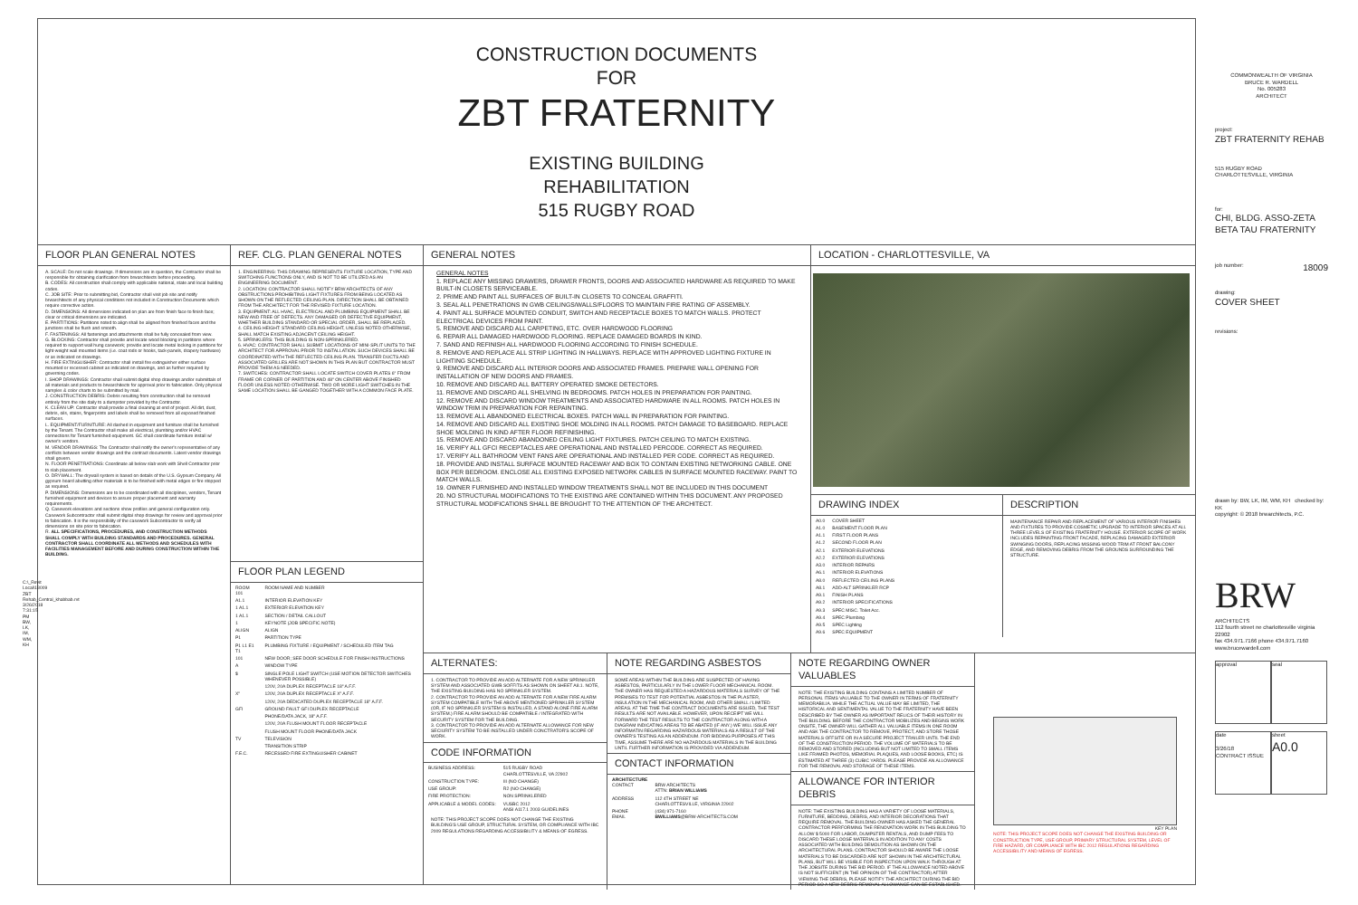CONSTRUCTION DOCUMENTS
FOR
ZBT FRATERNITY
EXISTING BUILDING
REHABILITATION
515 RUGBY ROAD
FLOOR PLAN GENERAL NOTES
A. SCALE: Do not scale drawings. If dimensions are in question, the Contractor shall be responsible for obtaining clarification from brwarchitects before proceeding.
B. CODES: All construction shall comply with applicable national, state and local building codes.
C. JOB SITE: Prior to submitting bid, Contractor shall visit job site and notify brwarchitects of any physical conditions not included in Construction Documents which require corrective action.
D. DIMENSIONS: All dimensions indicated on plan are from finish face to finish face; clear or critical dimensions are indicated.
E. PARTITIONS: Partitions noted to align shall be aligned from finished faces and the junctions shall be flush and smooth.
F. FASTENINGS: All fastenings and attachments shall be fully concealed from view.
G. BLOCKING: Contractor shall provide and locate wood blocking in partitions where required to support wall hung casework; provide and locate metal locking in partitions for light-weight wall mounted items (i.e. coat rods or hooks, tack-panels, drapery hardware) or as indicated on drawings.
H. FIRE EXTINGUISHER: Contractor shall install fire extinguisher either surface mounted or recessed cabinet as indicated on drawings, and as further required by governing codes.
I. SHOP DRAWINGS: Contractor shall submit digital shop drawings and/or submittals of all materials and products to brwarchitects for approval prior to fabrication. Only physical samples & color charts to be submitted by mail.
J. CONSTRUCTION DEBRIS: Debris resulting from construction shall be removed entirely from the site daily to a dumpster provided by the Contractor.
K. CLEAN UP: Contractor shall provide a final cleaning at end of project. All dirt, dust, debris, oils, stains, fingerprints and labels shall be removed from all exposed finished surfaces.
L. EQUIPMENT/FURNITURE: All dashed in equipment and furniture shall be furnished by the Tenant. The Contractor shall make all electrical, plumbing and/or HVAC connections for Tenant furnished equipment. GC shall coordinate furniture install w/ owner's vendors.
M. VENDOR DRAWINGS: The Contractor shall notify the owner's representative of any conflicts between vendor drawings and the contract documents. Latest vendor drawings shall govern.
N. FLOOR PENETRATIONS: Coordinate all below slab work with Shell Contractor prior to slab placement.
O. DRYWALL: The drywall system is based on details of the U.S. Gypsum Company. All gypsum board abutting other materials is to be finished with metal edges or fire stopped as required.
P. DIMENSIONS: Dimensions are to be coordinated with all disciplines, vendors, Tenant furnished equipment and devices to assure proper placement and warranty requirements.
Q. Casework elevations and sections show profiles and general configuration only. Casework Subcontractor shall submit digital shop drawings for review and approval prior to fabrication. It is the responsibility of the casework Subcontractor to verify all dimensions on site prior to fabrication.
R. ALL SPECIFICATIONS, PROCEDURES, AND CONSTRUCTION METHODS SHALL COMPLY WITH BUILDING STANDARDS AND PROCEDURES. GENERAL CONTRACTOR SHALL COORDINATE ALL METHODS AND SCHEDULES WITH FACILITIES MANAGEMENT BEFORE AND DURING CONSTRUCTION WITHIN THE BUILDING.
REF. CLG. PLAN GENERAL NOTES
1. ENGINEERING: THIS DRAWING REPRESENTS FIXTURE LOCATION, TYPE AND SWITCHING FUNCTIONS ONLY, AND IS NOT TO BE UTILIZED AS AN ENGINEERING DOCUMENT.
2. LOCATION: CONTRACTOR SHALL NOTIFY BRW ARCHITECTS OF ANY OBSTRUCTIONS PROHIBITING LIGHT FIXTURES FROM BEING LOCATED AS SHOWN ON THE REFLECTED CEILING PLAN. DIRECTION SHALL BE OBTAINED FROM THE ARCHITECT FOR THE REVISED FIXTURE LOCATION.
3. EQUIPMENT: ALL HVAC, ELECTRICAL AND PLUMBING EQUIPMENT SHALL BE NEW AND FREE OF DEFECTS. ANY DAMAGED OR DEFECTIVE EQUIPMENT, WHETHER BUILDING STANDARD OR SPECIAL ORDER, SHALL BE REPLACED.
4. CEILING HEIGHT: STANDARD CEILING HEIGHT, UNLESS NOTED OTHERWISE, SHALL MATCH EXISTING ADJACENT CEILING HEIGHT.
5. SPRINKLERS: THIS BUILDING IS NON-SPRINKLERED.
6. HVAC: CONTRACTOR SHALL SUBMIT LOCATIONS OF MINI-SPLIT UNITS TO THE ARCHITECT FOR APPROVAL PRIOR TO INSTALLATION. SUCH DEVICES SHALL BE COORDINATED WITH THE REFLECTED CEILING PLAN. TRANSFER DUCTS AND ASSOCIATED GRILLES ARE NOT SHOWN IN THIS PLAN BUT CONTRACTOR MUST PROVIDE THEM AS NEEDED.
7. SWITCHES: CONTRACTOR SHALL LOCATE SWITCH COVER PLATES 6" FROM FRAME OR CORNER OF PARTITION AND 48" ON CENTER ABOVE FINISHED FLOOR UNLESS NOTED OTHERWISE. TWO OR MORE LIGHT SWITCHES IN THE SAME LOCATION SHALL BE GANGED TOGETHER WITH A COMMON FACE PLATE.
FLOOR PLAN LEGEND
| ROOM 101 | ROOM NAME AND NUMBER |
| A1.1 | INTERIOR ELEVATION KEY |
| 1 A1.1 | EXTERIOR ELEVATION KEY |
| 1 A1.1 | SECTION / DETAIL CALLOUT |
| 1 | KEYNOTE (JOB SPECIFIC NOTE) |
| ALIGN | ALIGN |
| P1 | PARTITION TYPE |
| P1 L1 E1 T1 | PLUMBING FIXTURE / EQUIPMENT / SCHEDULED ITEM TAG |
| 101 | NEW DOOR; SEE DOOR SCHEDULE FOR FINISH INSTRUCTIONS |
| A | WINDOW TYPE |
| $ | SINGLE POLE LIGHT SWITCH (USE MOTION DETECTOR SWITCHES WHENEVER POSSIBLE) |
| | 120V, 20A DUPLEX RECEPTACLE 18" A.F.F. |
| X" | 120V, 20A DUPLEX RECEPTACLE X" A.F.F. |
| | 120V, 20A DEDICATED DUPLEX RECEPTACLE 18" A.F.F. |
| GFI | GROUND FAULT GFI DUPLEX RECEPTACLE |
| | PHONE/DATA JACK, 18" A.F.F. |
| | 120V, 20A FLUSH MOUNT FLOOR RECEPTACLE |
| | FLUSH MOUNT FLOOR PHONE/DATA JACK |
| TV | TELEVISION |
| | TRANSITION STRIP |
| F.E.C. | RECESSED FIRE EXTINGUISHER CABINET |
GENERAL NOTES
GENERAL NOTES
1. REPLACE ANY MISSING DRAWERS, DRAWER FRONTS, DOORS AND ASSOCIATED HARDWARE AS REQUIRED TO MAKE BUILT-IN CLOSETS SERVICEABLE.
2. PRIME AND PAINT ALL SURFACES OF BUILT-IN CLOSETS TO CONCEAL GRAFFITI.
3. SEAL ALL PENETRATIONS IN GWB CEILINGS/WALLS/FLOORS TO MAINTAIN FIRE RATING OF ASSEMBLY.
4. PAINT ALL SURFACE MOUNTED CONDUIT, SWITCH AND RECEPTACLE BOXES TO MATCH WALLS. PROTECT ELECTRICAL DEVICES FROM PAINT.
5. REMOVE AND DISCARD ALL CARPETING, ETC. OVER HARDWOOD FLOORING
6. REPAIR ALL DAMAGED HARDWOOD FLOORING. REPLACE DAMAGED BOARDS IN KIND.
7. SAND AND REFINISH ALL HARDWOOD FLOORING ACCORDING TO FINISH SCHEDULE.
8. REMOVE AND REPLACE ALL STRIP LIGHTING IN HALLWAYS. REPLACE WITH APPROVED LIGHTING FIXTURE IN LIGHTING SCHEDULE.
9. REMOVE AND DISCARD ALL INTERIOR DOORS AND ASSOCIATED FRAMES. PREPARE WALL OPENING FOR INSTALLATION OF NEW DOORS AND FRAMES.
10. REMOVE AND DISCARD ALL BATTERY OPERATED SMOKE DETECTORS.
11. REMOVE AND DISCARD ALL SHELVING IN BEDROOMS. PATCH HOLES IN PREPARATION FOR PAINTING.
12. REMOVE AND DISCARD WINDOW TREATMENTS AND ASSOCIATED HARDWARE IN ALL ROOMS. PATCH HOLES IN WINDOW TRIM IN PREPARATION FOR REPAINTING.
13. REMOVE ALL ABANDONED ELECTRICAL BOXES. PATCH WALL IN PREPARATION FOR PAINTING.
14. REMOVE AND DISCARD ALL EXISTING SHOE MOLDING IN ALL ROOMS. PATCH DAMAGE TO BASEBOARD. REPLACE SHOE MOLDING IN KIND AFTER FLOOR REFINISHING.
15. REMOVE AND DISCARD ABANDONED CEILING LIGHT FIXTURES. PATCH CEILING TO MATCH EXISTING.
16. VERIFY ALL GFCI RECEPTACLES ARE OPERATIONAL AND INSTALLED PERCODE. CORRECT AS REQUIRED.
17. VERIFY ALL BATHROOM VENT FANS ARE OPERATIONAL AND INSTALLED PER CODE. CORRECT AS REQUIRED.
18. PROVIDE AND INSTALL SURFACE MOUNTED RACEWAY AND BOX TO CONTAIN EXISTING NETWORKING CABLE. ONE BOX PER BEDROOM. ENCLOSE ALL EXISTING EXPOSED NETWORK CABLES IN SURFACE MOUNTED RACEWAY. PAINT TO MATCH WALLS.
19. OWNER FURNISHED AND INSTALLED WINDOW TREATMENTS SHALL NOT BE INCLUDED IN THIS DOCUMENT
20. NO STRUCTURAL MODIFICATIONS TO THE EXISTING ARE CONTAINED WITHIN THIS DOCUMENT. ANY PROPOSED STRUCTURAL MODIFICATIONS SHALL BE BROUGHT TO THE ATTENTION OF THE ARCHITECT.
LOCATION - CHARLOTTESVILLE, VA
DRAWING INDEX
| A0.0 | COVER SHEET |
| A1.0 | BASEMENT FLOOR PLAN |
| A1.1 | FIRST FLOOR PLANS |
| A1.2 | SECOND FLOOR PLAN |
| A2.1 | EXTERIOR ELEVATIONS |
| A2.2 | EXTERIOR ELEVATIONS |
| A3.0 | INTERIOR REPAIRS |
| A6.1 | INTERIOR ELEVATIONS |
| A8.0 | REFLECTED CEILING PLANS |
| A8.1 | ADD-ALT SPRINKLER RCP |
| A9.1 | FINISH PLANS |
| A9.2 | INTERIOR SPECIFICATIONS |
| A9.3 | SPEC MISC. Toilet Acc. |
| A9.4 | SPEC Plumbing |
| A9.5 | SPEC Lighting |
| A9.6 | SPEC EQUIPMENT |
DESCRIPTION
MAINTENANCE REPAIR AND REPLACEMENT OF VARIOUS INTERIOR FINISHES AND FIXTURES TO PROVIDE COSMETIC UPGRADE TO INTERIOR SPACES AT ALL THREE LEVELS OF EXISTING FRATERNITY HOUSE. EXTERIOR SCOPE OF WORK INCLUDES REPAINTING FRONT FACADE, REPLACING DAMAGED EXTERIOR SWINGING DOORS, REPLACING MISSING WOOD TRIM AT FRONT BALCONY EDGE, AND REMOVING DEBRIS FROM THE GROUNDS SURROUNDING THE STRUCTURE.
ALTERNATES:
1. CONTRACTOR TO PROVIDE AN ADD ALTERNATE FOR A NEW SPRINKLER SYSTEM AND ASSOCIATED GWB SOFFITS AS SHOWN ON SHEET A8.1. NOTE, THE EXISTING BUILDING HAS NO SPRINKLER SYSTEM.
2. CONTRACTOR TO PROVIDE AN ADD ALTERNATE FOR A NEW FIRE ALARM SYSTEM COMPATIBLE WITH THE ABOVE MENTIONED SPRINKLER SYSTEM (OR, IF NO SPRINKLER SYSTEM IS INSTALLED, A STAND ALONE FIRE ALARM SYSTEM.) FIRE ALARM SHOULD BE COMPATIBLE / INTEGRATED WITH SECURITY SYSTEM FOR THE BUILDING.
3. CONTRACTOR TO PROVIDE AN ADD ALTERNATE ALLOWANCE FOR NEW SECIURITY SYSTEM TO BE INSTALLED UNDER CONCTRATOR'S SCOPE OF WORK.
CODE INFORMATION
| BUSINESS ADDRESS: | 515 RUGBY ROAD CHARLOTTESVILLE, VA 22902 |
| CONSTRUCTION TYPE: | III (NO CHANGE) |
| USE GROUP: | R2 (NO CHANGE) |
| FIRE PROTECTION: | NON SPRINKLERED |
| APPLICABLE & MODEL CODES: | VUSBC 2012 ANSI A117.1 2003 GUIDELINES |
NOTE: THIS PROJECT SCOPE DOES NOT CHANGE THE EXISTING BUILDING'S USE GROUP, STRUCTURAL SYSTEM, OR COMPLIANCE WITH IBC 2009 REGULATIONS REGARDING ACCESSIBILITY & MEANS OF EGRESS.
NOTE REGARDING ASBESTOS
SOME AREAS WITHIN THE BUILDING ARE SUSPECTED OF HAVING ASBESTOS, PARTICULARLY IN THE LOWER FLOOR MECHANICAL ROOM. THE OWNER HAS REQUESTED A HAZARDOUS MATERIALS SURVEY OF THE PREMISES TO TEST FOR POTENTIAL ASBESTOS IN THE PLASTER, INSULATION IN THE MECHANICAL ROOM, AND OTHER SMALL / LIMITED AREAS. AT THE TIME THE CONTRACT DOCUMENTS ARE ISSUED, THE TEST RESULTS ARE NOT AVAILABLE. HOWEVER, UPON RECEIPT WE WILL FORWARD THE TEST RESULTS TO THE CONTRACTOR ALONG WITH A DIAGRAM INDICATING AREAS TO BE ABATED (IF ANY.) WE WILL ISSUE ANY INFORMATIN REGARDING HAZARDOUS MATERIALS AS A RESULT OF THE OWNER'S TESTING AS AN ADDENDUM. FOR BIDDING PURPOSES AT THIS TIME, ASSUME THERE ARE NO HAZARDOUS MATERIALS IN THE BUILDING UNTIL FURTHER INFORMATION IS PROVIDED VIA ADDENDUM.
CONTACT INFORMATION
| ARCHITECTURE CONTACT | BRW ARCHITECTS ATTN: BRIAN WILLIAMS |
| ADDRESS | 112 4TH STREET NE CHARLOTTESVILLE, VIRGINIA 22902 |
| PHONE EMAIL | (434) 971-7160 BWILLIAMS @BRW-ARCHITECTS.COM |
NOTE REGARDING OWNER VALUABLES
NOTE: THE EXISTING BUILDING CONTAINS A LIMITED NUMBER OF PERSONAL ITEMS VALUABLE TO THE OWNER IN TERMS OF FRATERNITY MEMORABILIA. WHILE THE ACTUAL VALUE MAY BE LIMITED, THE HISTORICAL AND SENTIMENTAL VALUE TO THE FRATERNITY HAVE BEEN DESCRIBED BY THE OWNER AS IMPORTANT RELICS OF THEIR HISTORY IN THE BUILDING. BEFORE THE CONTRACTOR MOBILIZES AND BEGINS WORK ONSITE, THE OWNER WILL GATHER ALL VALUABLE ITEMS IN ONE ROOM AND ASK THE CONTRACTOR TO REMOVE, PROTECT, AND STORE THOSE MATERIALS OFFSITE OR IN A SECURE PROJECT TRAILER UNTIL THE END OF THE CONSTRUCTION PERIOD. THE VOLUME OF MATERIALS TO BE REMOVED AND STORED (INCLUDING BUT NOT LIMITED TO SMALL ITEMS LIKE FRAMED PHOTOS, MEMORIAL PLAQUES, AND LOOSE BOOKS, ETC) IS ESTIMATED AT THREE (3) CUBIC YARDS. PLEASE PROVIDE AN ALLOWANCE FOR THE REMOVAL AND STORAGE OF THESE ITEMS.
ALLOWANCE FOR INTERIOR DEBRIS
NOTE: THE EXISTING BUILDING HAS A VARIETY OF LOOSE MATERIALS, FURNITURE, BEDDING, DEBRIS, AND INTERIOR DECORATIONS THAT REQUIRE REMOVAL. THE BUILDING OWNER HAS ASKED THE GENERAL CONTRACTOR PERFORMING THE RENOVATION WORK IN THIS BUILDING TO ALLOW $ 5000 FOR LABOR, DUMPSTER RENTALS, AND DUMP FEES TO DISCARD THESE LOOSE MATERIALS IN ADDITION TO ANY COSTS ASSOCIATED WITH BUILDING DEMOLITION AS SHOWN ON THE ARCHITECTURAL PLANS. CONTRACTOR SHOULD BE AWARE THE LOOSE MATERIALS TO BE DISCARDED ARE NOT SHOWN IN THE ARCHITECTURAL PLANS, BUT WILL BE VISIBLE FOR INSPECTION UPON WALK-THROUGH AT THE JOBSITE DURING THE BID PERIOD. IF THE ALLOWANCE NOTED ABOVE IS NOT SUFFICIENT (IN THE OPINION OF THE CONTRACTOR) AFTER VIEWING THE DEBRIS, PLEASE NOTIFY THE ARCHITECT DURING THE BID PERIOD SO A NEW DEBRIS REMOVAL ALLOWANCE CAN BE ESTABLISHED.
KEY PLAN
NOTE: THIS PROJECT SCOPE DOES NOT CHANGE THE EXISTING BUILDING OR CONSTRUCTION TYPE, USE GROUP, PRIMARY STRUCTURAL SYSTEM, LEVEL OF FIRE HAZARD, OR COMPLIANCE WITH IBC 2012 REGULATIONS REGARDING ACCESSIBILITY AND MEANS OF EGRESS.
COMMONWEALTH OF VIRGINIA
BRUCE R. WARDELL
No. 005283
ARCHITECT
project:
ZBT FRATERNITY REHAB
515 RUGBY ROAD
CHARLOTTESVILLE, VIRGINIA
for:
CHI, BLDG. ASSO-ZETA BETA TAU FRATERNITY
job number: 18009
drawing:
COVER SHEET
revisions:
drawn by: BW, LK, IM, WM, KH checked by: KK
copyright: © 2018 brwarchitects, P.C.
BRW
ARCHITECTS
112 fourth street ne charlottesville virginia 22902
fax 434.971.7166 phone 434.971.7160
www.brucewardell.com
approval seal
date
3/26/18
CONTRACT ISSUE
sheet
A0.0
C:\_Revit Local\18009 ZBT Rehab_Central_khabbab.rvt 3/26/2018 7:31:15 PM BW, LK, IM, WM, KH